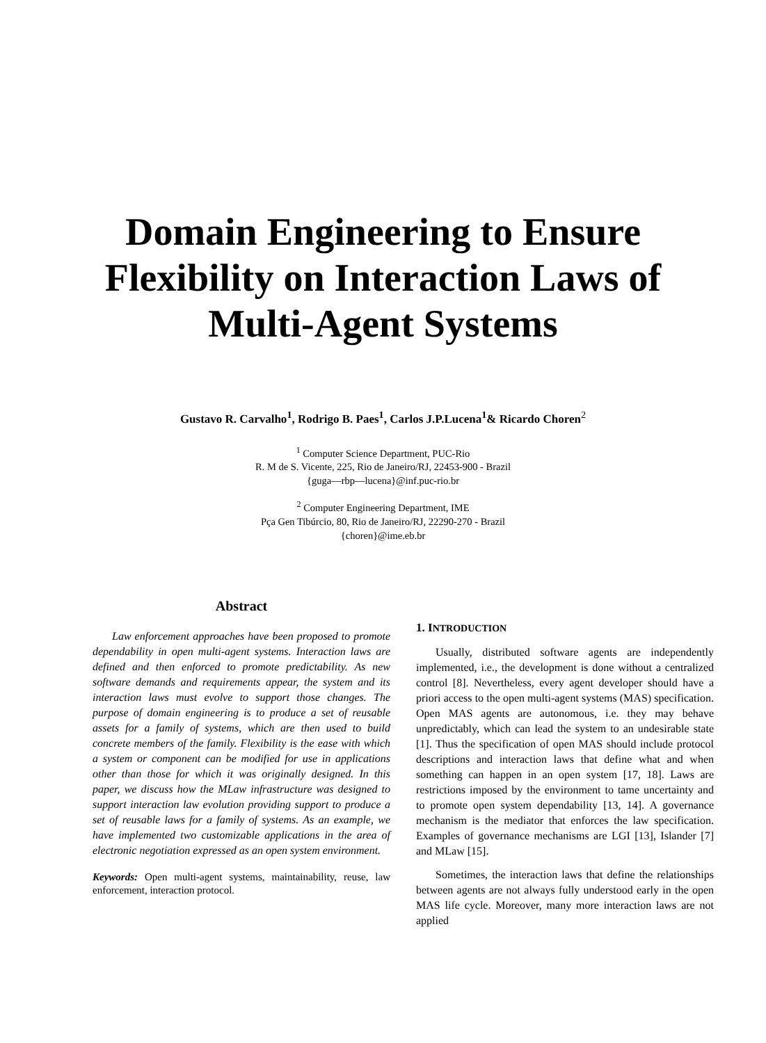Domain Engineering to Ensure
Flexibility on Interaction Laws of
Multi-Agent Systems
Gustavo R. Carvalho<sup>1</sup>, Rodrigo B. Paes<sup>1</sup>, Carlos J.P.Lucena<sup>1</sup>& Ricardo Choren<sup>2</sup>
<sup>1</sup> Computer Science Department, PUC-Rio
R. M de S. Vicente, 225, Rio de Janeiro/RJ, 22453-900 - Brazil
{guga—rbp—lucena}@inf.puc-rio.br
<sup>2</sup> Computer Engineering Department, IME
Pça Gen Tibúrcio, 80, Rio de Janeiro/RJ, 22290-270 - Brazil
{choren}@ime.eb.br
Abstract
Law enforcement approaches have been proposed to promote dependability in open multi-agent systems. Interaction laws are defined and then enforced to promote predictability. As new software demands and requirements appear, the system and its interaction laws must evolve to support those changes. The purpose of domain engineering is to produce a set of reusable assets for a family of systems, which are then used to build concrete members of the family. Flexibility is the ease with which a system or component can be modified for use in applications other than those for which it was originally designed. In this paper, we discuss how the MLaw infrastructure was designed to support interaction law evolution providing support to produce a set of reusable laws for a family of systems. As an example, we have implemented two customizable applications in the area of electronic negotiation expressed as an open system environment.
Keywords: Open multi-agent systems, maintainability, reuse, law enforcement, interaction protocol.
1. INTRODUCTION
Usually, distributed software agents are independently implemented, i.e., the development is done without a centralized control [8]. Nevertheless, every agent developer should have a priori access to the open multi-agent systems (MAS) specification. Open MAS agents are autonomous, i.e. they may behave unpredictably, which can lead the system to an undesirable state [1]. Thus the specification of open MAS should include protocol descriptions and interaction laws that define what and when something can happen in an open system [17, 18]. Laws are restrictions imposed by the environment to tame uncertainty and to promote open system dependability [13, 14]. A governance mechanism is the mediator that enforces the law specification. Examples of governance mechanisms are LGI [13], Islander [7] and MLaw [15].
Sometimes, the interaction laws that define the relationships between agents are not always fully understood early in the open MAS life cycle. Moreover, many more interaction laws are not applied